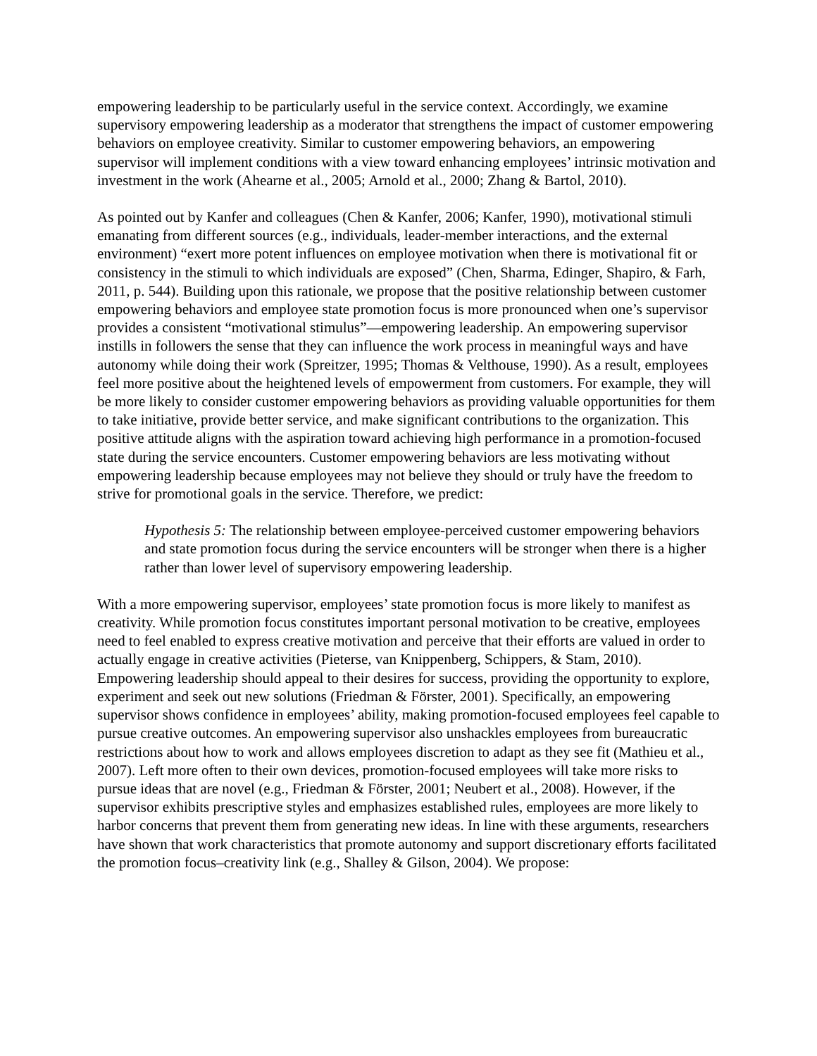empowering leadership to be particularly useful in the service context. Accordingly, we examine supervisory empowering leadership as a moderator that strengthens the impact of customer empowering behaviors on employee creativity. Similar to customer empowering behaviors, an empowering supervisor will implement conditions with a view toward enhancing employees’ intrinsic motivation and investment in the work (Ahearne et al., 2005; Arnold et al., 2000; Zhang & Bartol, 2010).
As pointed out by Kanfer and colleagues (Chen & Kanfer, 2006; Kanfer, 1990), motivational stimuli emanating from different sources (e.g., individuals, leader-member interactions, and the external environment) “exert more potent influences on employee motivation when there is motivational fit or consistency in the stimuli to which individuals are exposed” (Chen, Sharma, Edinger, Shapiro, & Farh, 2011, p. 544). Building upon this rationale, we propose that the positive relationship between customer empowering behaviors and employee state promotion focus is more pronounced when one’s supervisor provides a consistent “motivational stimulus”—empowering leadership. An empowering supervisor instills in followers the sense that they can influence the work process in meaningful ways and have autonomy while doing their work (Spreitzer, 1995; Thomas & Velthouse, 1990). As a result, employees feel more positive about the heightened levels of empowerment from customers. For example, they will be more likely to consider customer empowering behaviors as providing valuable opportunities for them to take initiative, provide better service, and make significant contributions to the organization. This positive attitude aligns with the aspiration toward achieving high performance in a promotion-focused state during the service encounters. Customer empowering behaviors are less motivating without empowering leadership because employees may not believe they should or truly have the freedom to strive for promotional goals in the service. Therefore, we predict:
Hypothesis 5: The relationship between employee-perceived customer empowering behaviors and state promotion focus during the service encounters will be stronger when there is a higher rather than lower level of supervisory empowering leadership.
With a more empowering supervisor, employees’ state promotion focus is more likely to manifest as creativity. While promotion focus constitutes important personal motivation to be creative, employees need to feel enabled to express creative motivation and perceive that their efforts are valued in order to actually engage in creative activities (Pieterse, van Knippenberg, Schippers, & Stam, 2010). Empowering leadership should appeal to their desires for success, providing the opportunity to explore, experiment and seek out new solutions (Friedman & Förster, 2001). Specifically, an empowering supervisor shows confidence in employees’ ability, making promotion-focused employees feel capable to pursue creative outcomes. An empowering supervisor also unshackles employees from bureaucratic restrictions about how to work and allows employees discretion to adapt as they see fit (Mathieu et al., 2007). Left more often to their own devices, promotion-focused employees will take more risks to pursue ideas that are novel (e.g., Friedman & Förster, 2001; Neubert et al., 2008). However, if the supervisor exhibits prescriptive styles and emphasizes established rules, employees are more likely to harbor concerns that prevent them from generating new ideas. In line with these arguments, researchers have shown that work characteristics that promote autonomy and support discretionary efforts facilitated the promotion focus–creativity link (e.g., Shalley & Gilson, 2004). We propose: